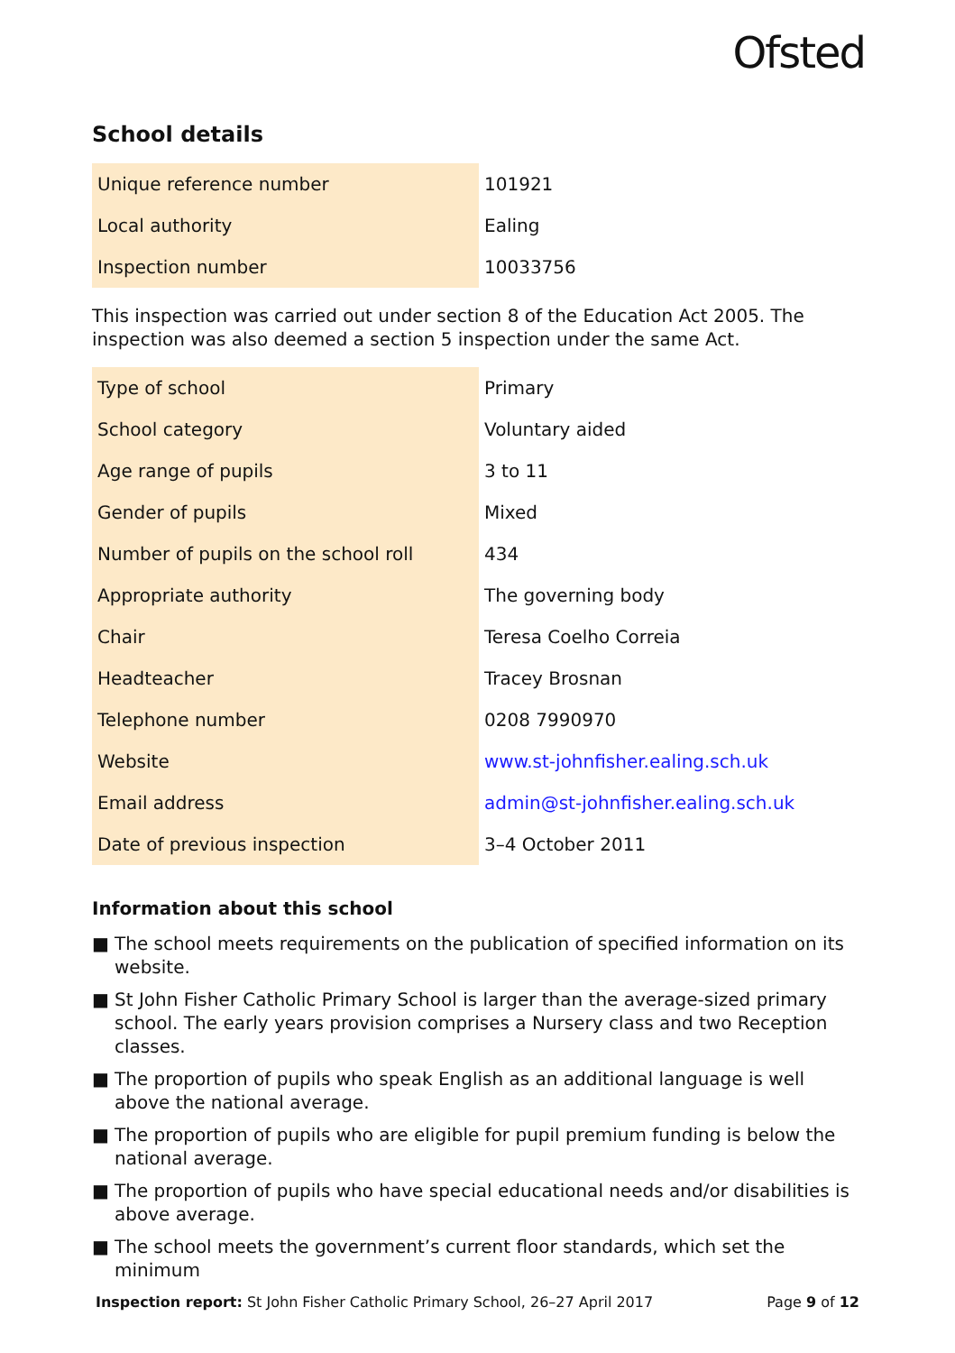Ofsted
School details
| Unique reference number | 101921 |
| Local authority | Ealing |
| Inspection number | 10033756 |
This inspection was carried out under section 8 of the Education Act 2005. The inspection was also deemed a section 5 inspection under the same Act.
| Type of school | Primary |
| School category | Voluntary aided |
| Age range of pupils | 3 to 11 |
| Gender of pupils | Mixed |
| Number of pupils on the school roll | 434 |
| Appropriate authority | The governing body |
| Chair | Teresa Coelho Correia |
| Headteacher | Tracey Brosnan |
| Telephone number | 0208 7990970 |
| Website | www.st-johnfisher.ealing.sch.uk |
| Email address | admin@st-johnfisher.ealing.sch.uk |
| Date of previous inspection | 3–4 October 2011 |
Information about this school
■ The school meets requirements on the publication of specified information on its website.
■ St John Fisher Catholic Primary School is larger than the average-sized primary school. The early years provision comprises a Nursery class and two Reception classes.
■ The proportion of pupils who speak English as an additional language is well above the national average.
■ The proportion of pupils who are eligible for pupil premium funding is below the national average.
■ The proportion of pupils who have special educational needs and/or disabilities is above average.
■ The school meets the government’s current floor standards, which set the minimum
Inspection report: St John Fisher Catholic Primary School, 26–27 April 2017
Page 9 of 12